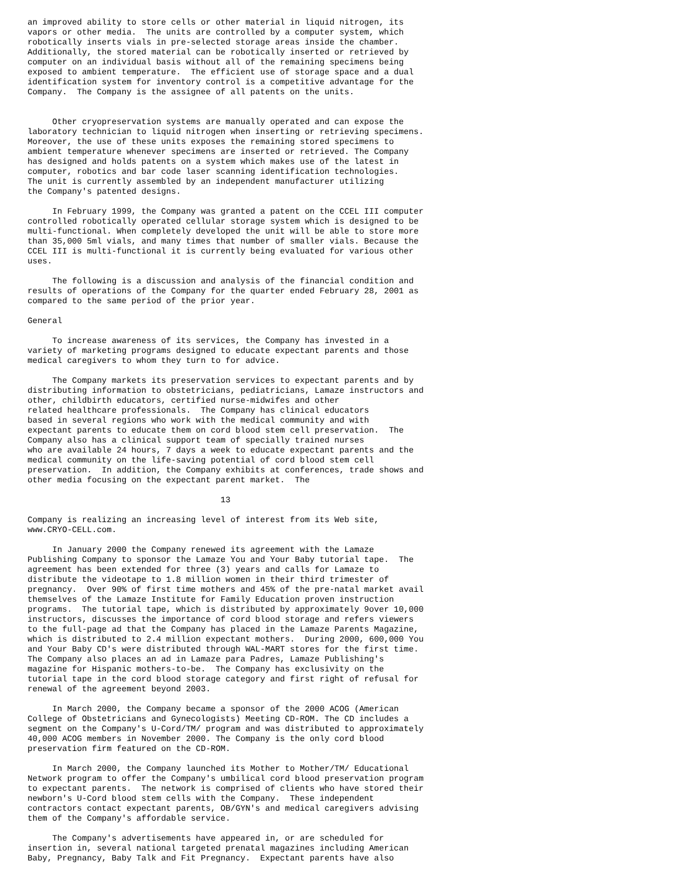an improved ability to store cells or other material in liquid nitrogen, its
vapors or other media.  The units are controlled by a computer system, which
robotically inserts vials in pre-selected storage areas inside the chamber.
Additionally, the stored material can be robotically inserted or retrieved by
computer on an individual basis without all of the remaining specimens being
exposed to ambient temperature.  The efficient use of storage space and a dual
identification system for inventory control is a competitive advantage for the
Company.  The Company is the assignee of all patents on the units.


     Other cryopreservation systems are manually operated and can expose the
laboratory technician to liquid nitrogen when inserting or retrieving specimens.
Moreover, the use of these units exposes the remaining stored specimens to
ambient temperature whenever specimens are inserted or retrieved. The Company
has designed and holds patents on a system which makes use of the latest in
computer, robotics and bar code laser scanning identification technologies.
The unit is currently assembled by an independent manufacturer utilizing
the Company's patented designs.

     In February 1999, the Company was granted a patent on the CCEL III computer
controlled robotically operated cellular storage system which is designed to be
multi-functional. When completely developed the unit will be able to store more
than 35,000 5ml vials, and many times that number of smaller vials. Because the
CCEL III is multi-functional it is currently being evaluated for various other
uses.

     The following is a discussion and analysis of the financial condition and
results of operations of the Company for the quarter ended February 28, 2001 as
compared to the same period of the prior year.

General

     To increase awareness of its services, the Company has invested in a
variety of marketing programs designed to educate expectant parents and those
medical caregivers to whom they turn to for advice.

     The Company markets its preservation services to expectant parents and by
distributing information to obstetricians, pediatricians, Lamaze instructors and
other, childbirth educators, certified nurse-midwifes and other
related healthcare professionals.  The Company has clinical educators
based in several regions who work with the medical community and with
expectant parents to educate them on cord blood stem cell preservation.  The
Company also has a clinical support team of specially trained nurses
who are available 24 hours, 7 days a week to educate expectant parents and the
medical community on the life-saving potential of cord blood stem cell
preservation.  In addition, the Company exhibits at conferences, trade shows and
other media focusing on the expectant parent market.  The

                                       13

Company is realizing an increasing level of interest from its Web site,
www.CRYO-CELL.com.

     In January 2000 the Company renewed its agreement with the Lamaze
Publishing Company to sponsor the Lamaze You and Your Baby tutorial tape.  The
agreement has been extended for three (3) years and calls for Lamaze to
distribute the videotape to 1.8 million women in their third trimester of
pregnancy.  Over 90% of first time mothers and 45% of the pre-natal market avail
themselves of the Lamaze Institute for Family Education proven instruction
programs.  The tutorial tape, which is distributed by approximately 9over 10,000
instructors, discusses the importance of cord blood storage and refers viewers
to the full-page ad that the Company has placed in the Lamaze Parents Magazine,
which is distributed to 2.4 million expectant mothers.  During 2000, 600,000 You
and Your Baby CD's were distributed through WAL-MART stores for the first time.
The Company also places an ad in Lamaze para Padres, Lamaze Publishing's
magazine for Hispanic mothers-to-be.  The Company has exclusivity on the
tutorial tape in the cord blood storage category and first right of refusal for
renewal of the agreement beyond 2003.

     In March 2000, the Company became a sponsor of the 2000 ACOG (American
College of Obstetricians and Gynecologists) Meeting CD-ROM. The CD includes a
segment on the Company's U-Cord/TM/ program and was distributed to approximately
40,000 ACOG members in November 2000. The Company is the only cord blood
preservation firm featured on the CD-ROM.

     In March 2000, the Company launched its Mother to Mother/TM/ Educational
Network program to offer the Company's umbilical cord blood preservation program
to expectant parents.  The network is comprised of clients who have stored their
newborn's U-Cord blood stem cells with the Company.  These independent
contractors contact expectant parents, OB/GYN's and medical caregivers advising
them of the Company's affordable service.

     The Company's advertisements have appeared in, or are scheduled for
insertion in, several national targeted prenatal magazines including American
Baby, Pregnancy, Baby Talk and Fit Pregnancy.  Expectant parents have also